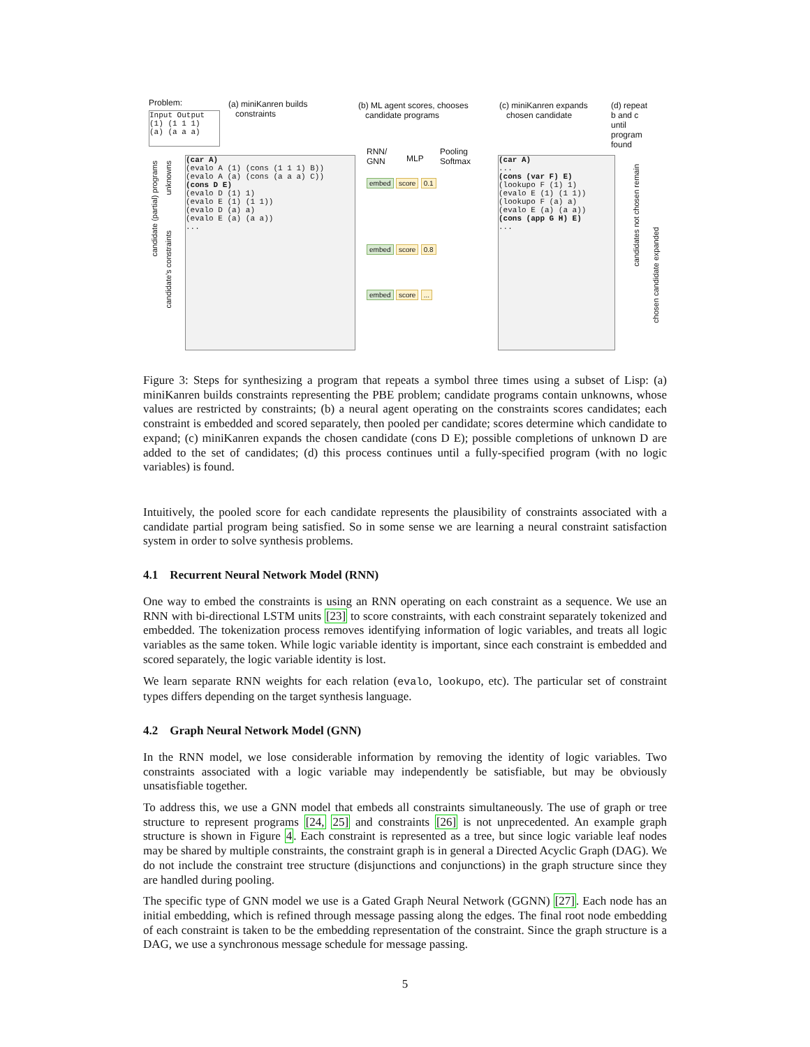Problem:
Input Output
(1) (1 1 1)
(a) (a a a)
(a) miniKanren builds
constraints
(b) ML agent scores, chooses
candidate programs
(c) miniKanren expands
chosen candidate
(d) repeat
b and c
until
program
found
(car A)
(evalo A (1) (cons (1 1 1) B))
(evalo A (a) (cons (a a a) C))
(cons D E)
(evalo D (1) 1)
(evalo E (1) (1 1))
(evalo D (a) a)
(evalo E (a) (a a))
...
RNN/
GNN
MLP
Pooling
Softmax
embed score 0.1
embed score 0.8
embed score ...
(car A)
...
(cons (var F) E)
(lookupo F (1) 1)
(evalo E (1) (1 1))
(lookupo F (a) a)
(evalo E (a) (a a))
(cons (app G H) E)
...
candidate (partial) programs
candidate's constraints
unknowns
candidates not chosen remain
chosen candidate expanded
Figure 3: Steps for synthesizing a program that repeats a symbol three times using a subset of Lisp: (a) miniKanren builds constraints representing the PBE problem; candidate programs contain unknowns, whose values are restricted by constraints; (b) a neural agent operating on the constraints scores candidates; each constraint is embedded and scored separately, then pooled per candidate; scores determine which candidate to expand; (c) miniKanren expands the chosen candidate (cons D E); possible completions of unknown D are added to the set of candidates; (d) this process continues until a fully-specified program (with no logic variables) is found.
Intuitively, the pooled score for each candidate represents the plausibility of constraints associated with a candidate partial program being satisfied. So in some sense we are learning a neural constraint satisfaction system in order to solve synthesis problems.
4.1 Recurrent Neural Network Model (RNN)
One way to embed the constraints is using an RNN operating on each constraint as a sequence. We use an RNN with bi-directional LSTM units [23] to score constraints, with each constraint separately tokenized and embedded. The tokenization process removes identifying information of logic variables, and treats all logic variables as the same token. While logic variable identity is important, since each constraint is embedded and scored separately, the logic variable identity is lost.
We learn separate RNN weights for each relation (evalo, lookupo, etc). The particular set of constraint types differs depending on the target synthesis language.
4.2 Graph Neural Network Model (GNN)
In the RNN model, we lose considerable information by removing the identity of logic variables. Two constraints associated with a logic variable may independently be satisfiable, but may be obviously unsatisfiable together.
To address this, we use a GNN model that embeds all constraints simultaneously. The use of graph or tree structure to represent programs [24, 25] and constraints [26] is not unprecedented. An example graph structure is shown in Figure 4. Each constraint is represented as a tree, but since logic variable leaf nodes may be shared by multiple constraints, the constraint graph is in general a Directed Acyclic Graph (DAG). We do not include the constraint tree structure (disjunctions and conjunctions) in the graph structure since they are handled during pooling.
The specific type of GNN model we use is a Gated Graph Neural Network (GGNN) [27]. Each node has an initial embedding, which is refined through message passing along the edges. The final root node embedding of each constraint is taken to be the embedding representation of the constraint. Since the graph structure is a DAG, we use a synchronous message schedule for message passing.
5